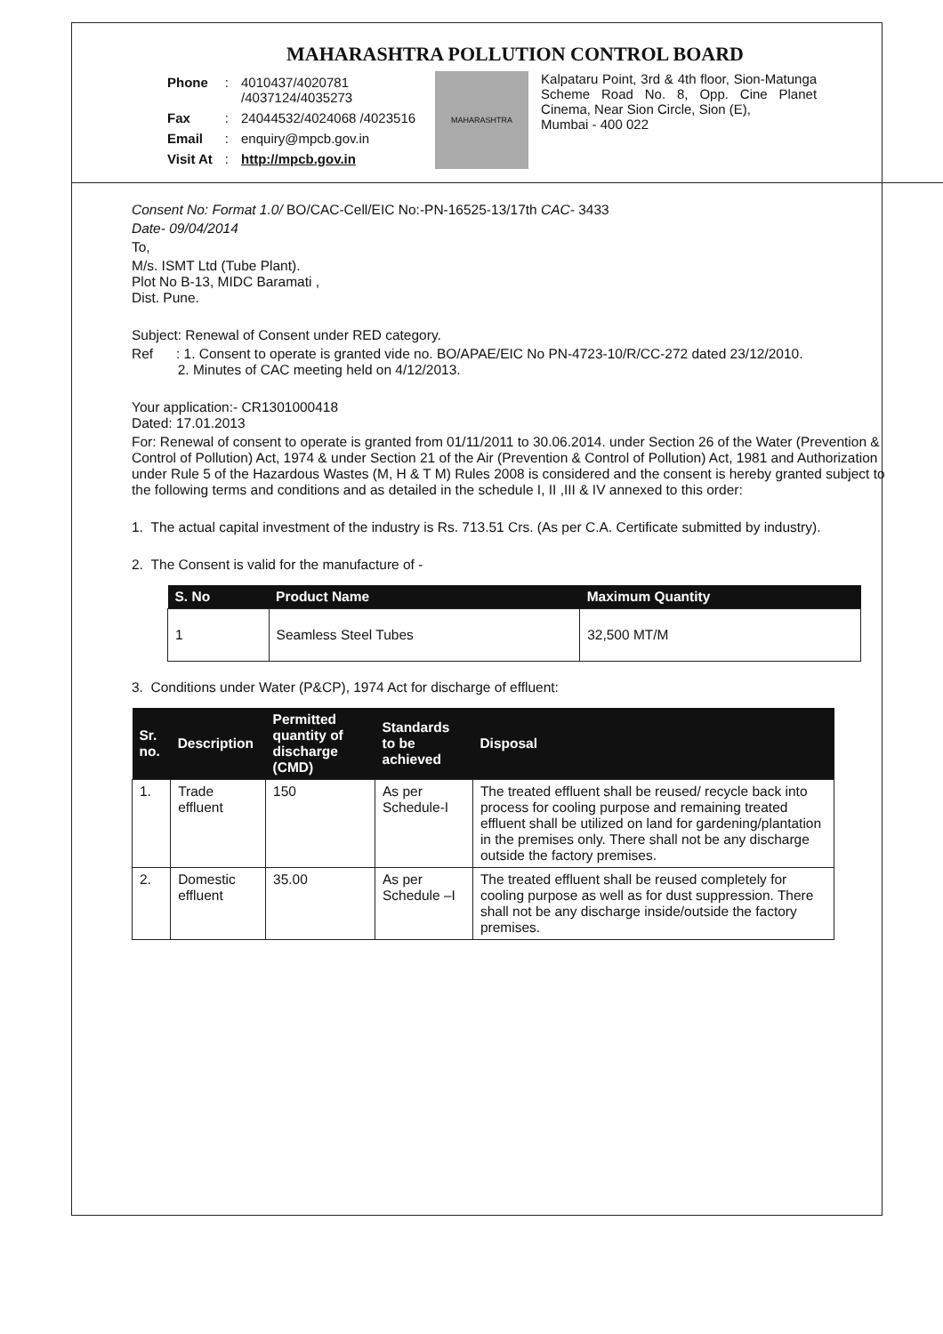MAHARASHTRA POLLUTION CONTROL BOARD
| Phone | : | 4010437/4020781 /4037124/4035273 |
| Fax | : | 24044532/4024068 /4023516 |
| Email | : | enquiry@mpcb.gov.in |
| Visit At | : | http://mpcb.gov.in |
MAHARASHTRA
Kalpataru Point, 3rd & 4th floor, Sion-Matunga Scheme Road No. 8, Opp. Cine Planet Cinema, Near Sion Circle, Sion (E),
Mumbai - 400 022
Consent No: Format 1.0/ BO/CAC-Cell/EIC No:-PN-16525-13/17th CAC- 3433
Date- 09/04/2014
To,
M/s. ISMT Ltd (Tube Plant).
Plot No B-13, MIDC Baramati ,
Dist. Pune.
Subject: Renewal of Consent under RED category.
Ref : 1. Consent to operate is granted vide no. BO/APAE/EIC No PN-4723-10/R/CC-272 dated 23/12/2010.
2. Minutes of CAC meeting held on 4/12/2013.
Your application:- CR1301000418
Dated: 17.01.2013
For: Renewal of consent to operate is granted from 01/11/2011 to 30.06.2014. under Section 26 of the Water (Prevention & Control of Pollution) Act, 1974 & under Section 21 of the Air (Prevention & Control of Pollution) Act, 1981 and Authorization under Rule 5 of the Hazardous Wastes (M, H & T M) Rules 2008 is considered and the consent is hereby granted subject to the following terms and conditions and as detailed in the schedule I, II ,III & IV annexed to this order:
1. The actual capital investment of the industry is Rs. 713.51 Crs. (As per C.A. Certificate submitted by industry).
2. The Consent is valid for the manufacture of -
| S. No | Product Name | Maximum Quantity |
| --- | --- | --- |
| 1 | Seamless Steel Tubes | 32,500 MT/M |
3. Conditions under Water (P&CP), 1974 Act for discharge of effluent:
| Sr. no. | Description | Permitted quantity of discharge (CMD) | Standards to be achieved | Disposal |
| --- | --- | --- | --- | --- |
| 1. | Trade effluent | 150 | As per Schedule-I | The treated effluent shall be reused/ recycle back into process for cooling purpose and remaining treated effluent shall be utilized on land for gardening/plantation in the premises only. There shall not be any discharge outside the factory premises. |
| 2. | Domestic effluent | 35.00 | As per Schedule –I | The treated effluent shall be reused completely for cooling purpose as well as for dust suppression. There shall not be any discharge inside/outside the factory premises. |